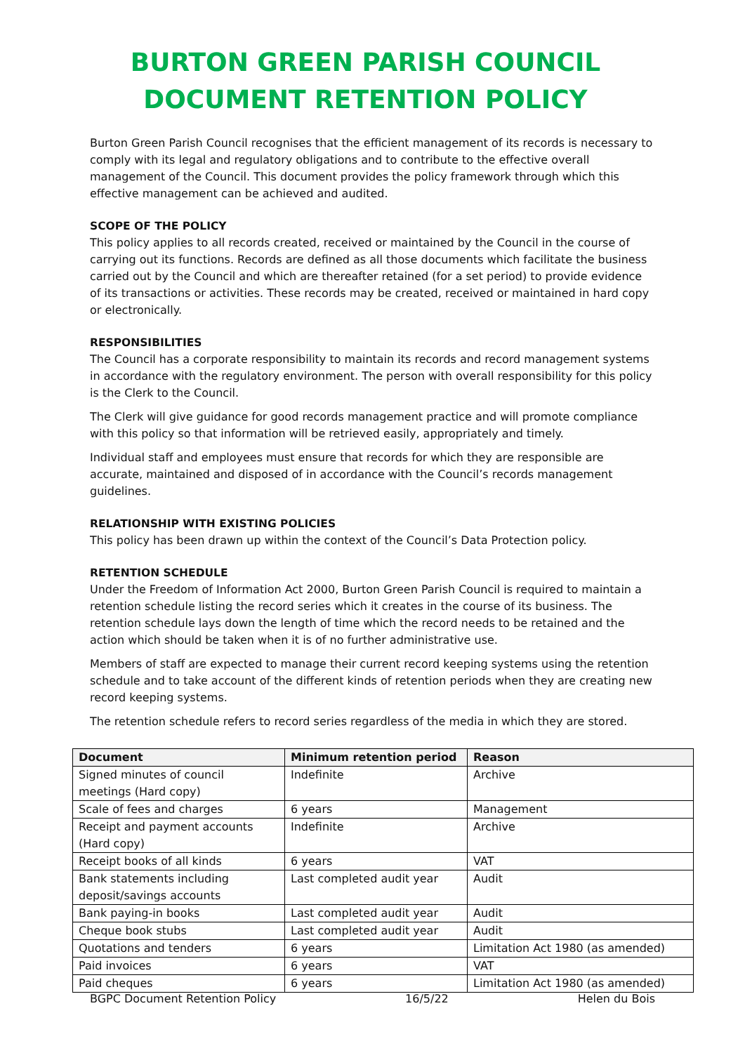BURTON GREEN PARISH COUNCIL
DOCUMENT RETENTION POLICY
Burton Green Parish Council recognises that the efficient management of its records is necessary to comply with its legal and regulatory obligations and to contribute to the effective overall management of the Council. This document provides the policy framework through which this effective management can be achieved and audited.
SCOPE OF THE POLICY
This policy applies to all records created, received or maintained by the Council in the course of carrying out its functions. Records are defined as all those documents which facilitate the business carried out by the Council and which are thereafter retained (for a set period) to provide evidence of its transactions or activities. These records may be created, received or maintained in hard copy or electronically.
RESPONSIBILITIES
The Council has a corporate responsibility to maintain its records and record management systems in accordance with the regulatory environment. The person with overall responsibility for this policy is the Clerk to the Council.
The Clerk will give guidance for good records management practice and will promote compliance with this policy so that information will be retrieved easily, appropriately and timely.
Individual staff and employees must ensure that records for which they are responsible are accurate, maintained and disposed of in accordance with the Council’s records management guidelines.
RELATIONSHIP WITH EXISTING POLICIES
This policy has been drawn up within the context of the Council’s Data Protection policy.
RETENTION SCHEDULE
Under the Freedom of Information Act 2000, Burton Green Parish Council is required to maintain a retention schedule listing the record series which it creates in the course of its business. The retention schedule lays down the length of time which the record needs to be retained and the action which should be taken when it is of no further administrative use.
Members of staff are expected to manage their current record keeping systems using the retention schedule and to take account of the different kinds of retention periods when they are creating new record keeping systems.
The retention schedule refers to record series regardless of the media in which they are stored.
| Document | Minimum retention period | Reason |
| --- | --- | --- |
| Signed minutes of council meetings (Hard copy) | Indefinite | Archive |
| Scale of fees and charges | 6 years | Management |
| Receipt and payment accounts (Hard copy) | Indefinite | Archive |
| Receipt books of all kinds | 6 years | VAT |
| Bank statements including deposit/savings accounts | Last completed audit year | Audit |
| Bank paying-in books | Last completed audit year | Audit |
| Cheque book stubs | Last completed audit year | Audit |
| Quotations and tenders | 6 years | Limitation Act 1980 (as amended) |
| Paid invoices | 6 years | VAT |
| Paid cheques | 6 years | Limitation Act 1980 (as amended) |
BGPC Document Retention Policy 16/5/22 Helen du Bois